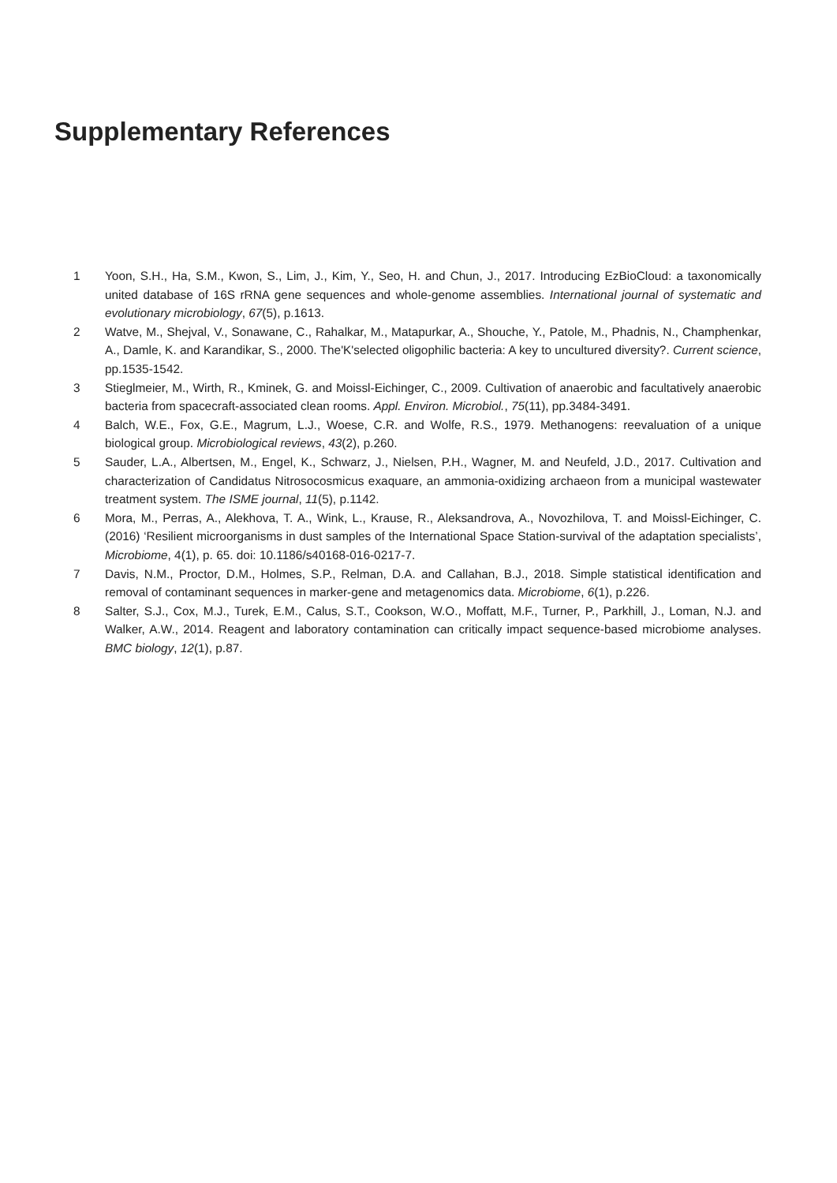Supplementary References
1 Yoon, S.H., Ha, S.M., Kwon, S., Lim, J., Kim, Y., Seo, H. and Chun, J., 2017. Introducing EzBioCloud: a taxonomically united database of 16S rRNA gene sequences and whole-genome assemblies. International journal of systematic and evolutionary microbiology, 67(5), p.1613.
2 Watve, M., Shejval, V., Sonawane, C., Rahalkar, M., Matapurkar, A., Shouche, Y., Patole, M., Phadnis, N., Champhenkar, A., Damle, K. and Karandikar, S., 2000. The'K'selected oligophilic bacteria: A key to uncultured diversity?. Current science, pp.1535-1542.
3 Stieglmeier, M., Wirth, R., Kminek, G. and Moissl-Eichinger, C., 2009. Cultivation of anaerobic and facultatively anaerobic bacteria from spacecraft-associated clean rooms. Appl. Environ. Microbiol., 75(11), pp.3484-3491.
4 Balch, W.E., Fox, G.E., Magrum, L.J., Woese, C.R. and Wolfe, R.S., 1979. Methanogens: reevaluation of a unique biological group. Microbiological reviews, 43(2), p.260.
5 Sauder, L.A., Albertsen, M., Engel, K., Schwarz, J., Nielsen, P.H., Wagner, M. and Neufeld, J.D., 2017. Cultivation and characterization of Candidatus Nitrosocosmicus exaquare, an ammonia-oxidizing archaeon from a municipal wastewater treatment system. The ISME journal, 11(5), p.1142.
6 Mora, M., Perras, A., Alekhova, T. A., Wink, L., Krause, R., Aleksandrova, A., Novozhilova, T. and Moissl-Eichinger, C. (2016) ‘Resilient microorganisms in dust samples of the International Space Station-survival of the adaptation specialists’, Microbiome, 4(1), p. 65. doi: 10.1186/s40168-016-0217-7.
7 Davis, N.M., Proctor, D.M., Holmes, S.P., Relman, D.A. and Callahan, B.J., 2018. Simple statistical identification and removal of contaminant sequences in marker-gene and metagenomics data. Microbiome, 6(1), p.226.
8 Salter, S.J., Cox, M.J., Turek, E.M., Calus, S.T., Cookson, W.O., Moffatt, M.F., Turner, P., Parkhill, J., Loman, N.J. and Walker, A.W., 2014. Reagent and laboratory contamination can critically impact sequence-based microbiome analyses. BMC biology, 12(1), p.87.